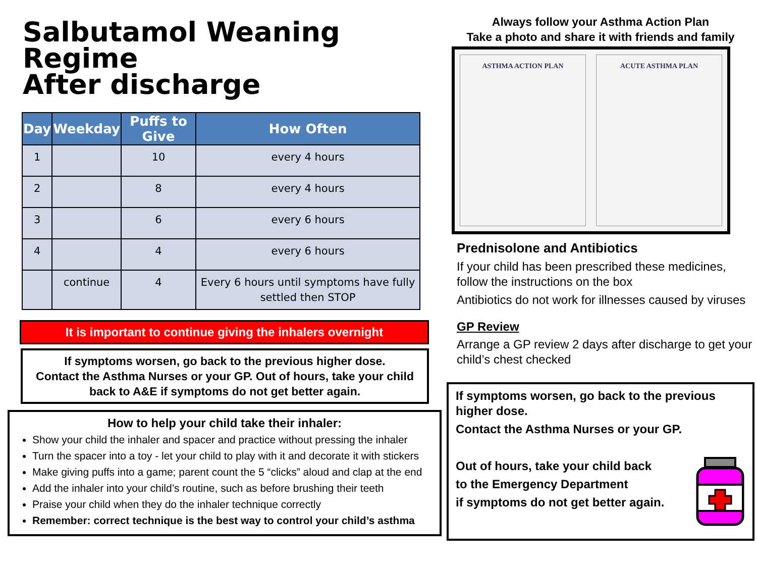Salbutamol Weaning Regime
After discharge
| Day | Weekday | Puffs to Give | How Often |
| --- | --- | --- | --- |
| 1 | | 10 | every 4 hours |
| 2 | | 8 | every 4 hours |
| 3 | | 6 | every 6 hours |
| 4 | | 4 | every 6 hours |
| | continue | 4 | Every 6 hours until symptoms have fully settled then STOP |
It is important to continue giving the inhalers overnight
If symptoms worsen, go back to the previous higher dose.
Contact the Asthma Nurses or your GP. Out of hours, take your child back to A&E if symptoms do not get better again.
How to help your child take their inhaler:
Show your child the inhaler and spacer and practice without pressing the inhaler
Turn the spacer into a toy - let your child to play with it and decorate it with stickers
Make giving puffs into a game; parent count the 5 “clicks” aloud and clap at the end
Add the inhaler into your child’s routine, such as before brushing their teeth
Praise your child when they do the inhaler technique correctly
Remember: correct technique is the best way to control your child’s asthma
Always follow your Asthma Action Plan
Take a photo and share it with friends and family
ASTHMA ACTION PLAN ACUTE ASTHMA PLAN
Prednisolone and Antibiotics
If your child has been prescribed these medicines, follow the instructions on the box
Antibiotics do not work for illnesses caused by viruses
GP Review
Arrange a GP review 2 days after discharge to get your child’s chest checked
If symptoms worsen, go back to the previous higher dose.
Contact the Asthma Nurses or your GP.
Out of hours, take your child back
to the Emergency Department
if symptoms do not get better again.